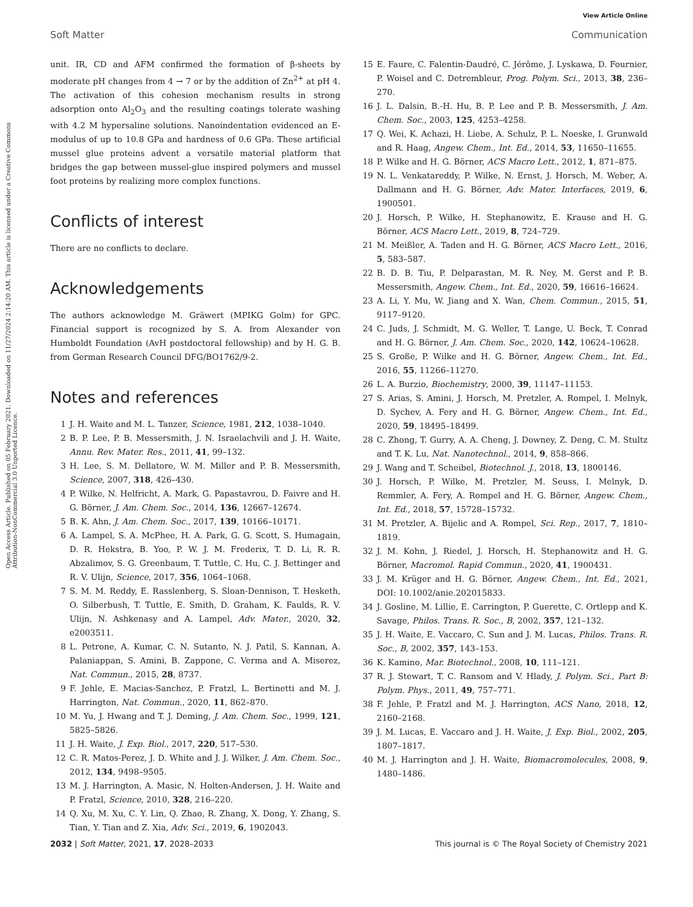View Article Online
Soft Matter Communication
Open Access Article. Published on 05 February 2021. Downloaded on 11/27/2024 2:14:20 AM. This article is licensed under a Creative Commons Attribution-NonCommercial 3.0 Unported Licence.
unit. IR, CD and AFM confirmed the formation of β-sheets by moderate pH changes from 4 → 7 or by the addition of Zn<sup>2+</sup> at pH 4. The activation of this cohesion mechanism results in strong adsorption onto Al<sub>2</sub>O<sub>3</sub> and the resulting coatings tolerate washing with 4.2 M hypersaline solutions. Nanoindentation evidenced an E-modulus of up to 10.8 GPa and hardness of 0.6 GPa. These artificial mussel glue proteins advent a versatile material platform that bridges the gap between mussel-glue inspired polymers and mussel foot proteins by realizing more complex functions.
Conflicts of interest
There are no conflicts to declare.
Acknowledgements
The authors acknowledge M. Gräwert (MPIKG Golm) for GPC. Financial support is recognized by S. A. from Alexander von Humboldt Foundation (AvH postdoctoral fellowship) and by H. G. B. from German Research Council DFG/BO1762/9-2.
Notes and references
1 J. H. Waite and M. L. Tanzer, Science, 1981, 212, 1038–1040.
2 B. P. Lee, P. B. Messersmith, J. N. Israelachvili and J. H. Waite, Annu. Rev. Mater. Res., 2011, 41, 99–132.
3 H. Lee, S. M. Dellatore, W. M. Miller and P. B. Messersmith, Science, 2007, 318, 426–430.
4 P. Wilke, N. Helfricht, A. Mark, G. Papastavrou, D. Faivre and H. G. Börner, J. Am. Chem. Soc., 2014, 136, 12667–12674.
5 B. K. Ahn, J. Am. Chem. Soc., 2017, 139, 10166–10171.
6 A. Lampel, S. A. McPhee, H. A. Park, G. G. Scott, S. Humagain, D. R. Hekstra, B. Yoo, P. W. J. M. Frederix, T. D. Li, R. R. Abzalimov, S. G. Greenbaum, T. Tuttle, C. Hu, C. J. Bettinger and R. V. Ulijn, Science, 2017, 356, 1064–1068.
7 S. M. M. Reddy, E. Rasslenberg, S. Sloan-Dennison, T. Hesketh, O. Silberbush, T. Tuttle, E. Smith, D. Graham, K. Faulds, R. V. Ulijn, N. Ashkenasy and A. Lampel, Adv. Mater., 2020, 32, e2003511.
8 L. Petrone, A. Kumar, C. N. Sutanto, N. J. Patil, S. Kannan, A. Palaniappan, S. Amini, B. Zappone, C. Verma and A. Miserez, Nat. Commun., 2015, 28, 8737.
9 F. Jehle, E. Macias-Sanchez, P. Fratzl, L. Bertinetti and M. J. Harrington, Nat. Commun., 2020, 11, 862–870.
10 M. Yu, J. Hwang and T. J. Deming, J. Am. Chem. Soc., 1999, 121, 5825–5826.
11 J. H. Waite, J. Exp. Biol., 2017, 220, 517–530.
12 C. R. Matos-Perez, J. D. White and J. J. Wilker, J. Am. Chem. Soc., 2012, 134, 9498–9505.
13 M. J. Harrington, A. Masic, N. Holten-Andersen, J. H. Waite and P. Fratzl, Science, 2010, 328, 216–220.
14 Q. Xu, M. Xu, C. Y. Lin, Q. Zhao, R. Zhang, X. Dong, Y. Zhang, S. Tian, Y. Tian and Z. Xia, Adv. Sci., 2019, 6, 1902043.
15 E. Faure, C. Falentin-Daudré, C. Jérôme, J. Lyskawa, D. Fournier, P. Woisel and C. Detrembleur, Prog. Polym. Sci., 2013, 38, 236–270.
16 J. L. Dalsin, B.-H. Hu, B. P. Lee and P. B. Messersmith, J. Am. Chem. Soc., 2003, 125, 4253–4258.
17 Q. Wei, K. Achazi, H. Liebe, A. Schulz, P. L. Noeske, I. Grunwald and R. Haag, Angew. Chem., Int. Ed., 2014, 53, 11650–11655.
18 P. Wilke and H. G. Börner, ACS Macro Lett., 2012, 1, 871–875.
19 N. L. Venkatareddy, P. Wilke, N. Ernst, J. Horsch, M. Weber, A. Dallmann and H. G. Börner, Adv. Mater. Interfaces, 2019, 6, 1900501.
20 J. Horsch, P. Wilke, H. Stephanowitz, E. Krause and H. G. Börner, ACS Macro Lett., 2019, 8, 724–729.
21 M. Meißler, A. Taden and H. G. Börner, ACS Macro Lett., 2016, 5, 583–587.
22 B. D. B. Tiu, P. Delparastan, M. R. Ney, M. Gerst and P. B. Messersmith, Angew. Chem., Int. Ed., 2020, 59, 16616–16624.
23 A. Li, Y. Mu, W. Jiang and X. Wan, Chem. Commun., 2015, 51, 9117–9120.
24 C. Juds, J. Schmidt, M. G. Weller, T. Lange, U. Beck, T. Conrad and H. G. Börner, J. Am. Chem. Soc., 2020, 142, 10624–10628.
25 S. Große, P. Wilke and H. G. Börner, Angew. Chem., Int. Ed., 2016, 55, 11266–11270.
26 L. A. Burzio, Biochemistry, 2000, 39, 11147–11153.
27 S. Arias, S. Amini, J. Horsch, M. Pretzler, A. Rompel, I. Melnyk, D. Sychev, A. Fery and H. G. Börner, Angew. Chem., Int. Ed., 2020, 59, 18495–18499.
28 C. Zhong, T. Gurry, A. A. Cheng, J. Downey, Z. Deng, C. M. Stultz and T. K. Lu, Nat. Nanotechnol., 2014, 9, 858–866.
29 J. Wang and T. Scheibel, Biotechnol. J., 2018, 13, 1800146.
30 J. Horsch, P. Wilke, M. Pretzler, M. Seuss, I. Melnyk, D. Remmler, A. Fery, A. Rompel and H. G. Börner, Angew. Chem., Int. Ed., 2018, 57, 15728–15732.
31 M. Pretzler, A. Bijelic and A. Rompel, Sci. Rep., 2017, 7, 1810–1819.
32 J. M. Kohn, J. Riedel, J. Horsch, H. Stephanowitz and H. G. Börner, Macromol. Rapid Commun., 2020, 41, 1900431.
33 J. M. Krüger and H. G. Börner, Angew. Chem., Int. Ed., 2021, DOI: 10.1002/anie.202015833.
34 J. Gosline, M. Lillie, E. Carrington, P. Guerette, C. Ortlepp and K. Savage, Philos. Trans. R. Soc., B, 2002, 357, 121–132.
35 J. H. Waite, E. Vaccaro, C. Sun and J. M. Lucas, Philos. Trans. R. Soc., B, 2002, 357, 143–153.
36 K. Kamino, Mar. Biotechnol., 2008, 10, 111–121.
37 R. J. Stewart, T. C. Ransom and V. Hlady, J. Polym. Sci., Part B: Polym. Phys., 2011, 49, 757–771.
38 F. Jehle, P. Fratzl and M. J. Harrington, ACS Nano, 2018, 12, 2160–2168.
39 J. M. Lucas, E. Vaccaro and J. H. Waite, J. Exp. Biol., 2002, 205, 1807–1817.
40 M. J. Harrington and J. H. Waite, Biomacromolecules, 2008, 9, 1480–1486.
2032 | Soft Matter, 2021, 17, 2028–2033 This journal is © The Royal Society of Chemistry 2021